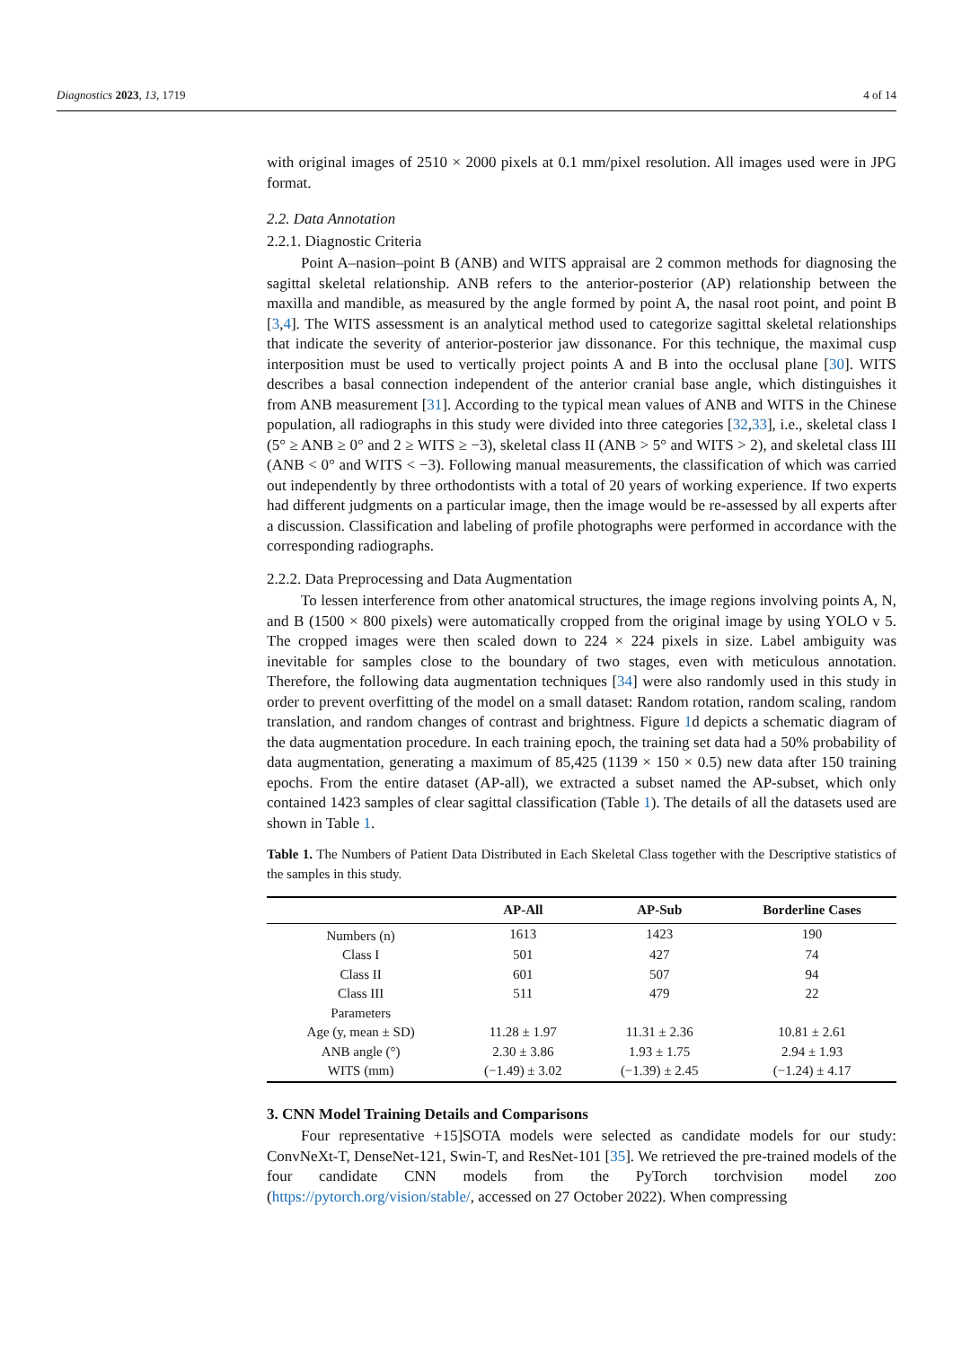Diagnostics 2023, 13, 1719 4 of 14
with original images of 2510 × 2000 pixels at 0.1 mm/pixel resolution. All images used were in JPG format.
2.2. Data Annotation
2.2.1. Diagnostic Criteria
Point A–nasion–point B (ANB) and WITS appraisal are 2 common methods for diagnosing the sagittal skeletal relationship. ANB refers to the anterior-posterior (AP) relationship between the maxilla and mandible, as measured by the angle formed by point A, the nasal root point, and point B [3,4]. The WITS assessment is an analytical method used to categorize sagittal skeletal relationships that indicate the severity of anterior-posterior jaw dissonance. For this technique, the maximal cusp interposition must be used to vertically project points A and B into the occlusal plane [30]. WITS describes a basal connection independent of the anterior cranial base angle, which distinguishes it from ANB measurement [31]. According to the typical mean values of ANB and WITS in the Chinese population, all radiographs in this study were divided into three categories [32,33], i.e., skeletal class I (5° ≥ ANB ≥ 0° and 2 ≥ WITS ≥ −3), skeletal class II (ANB > 5° and WITS > 2), and skeletal class III (ANB < 0° and WITS < −3). Following manual measurements, the classification of which was carried out independently by three orthodontists with a total of 20 years of working experience. If two experts had different judgments on a particular image, then the image would be re-assessed by all experts after a discussion. Classification and labeling of profile photographs were performed in accordance with the corresponding radiographs.
2.2.2. Data Preprocessing and Data Augmentation
To lessen interference from other anatomical structures, the image regions involving points A, N, and B (1500 × 800 pixels) were automatically cropped from the original image by using YOLO v 5. The cropped images were then scaled down to 224 × 224 pixels in size. Label ambiguity was inevitable for samples close to the boundary of two stages, even with meticulous annotation. Therefore, the following data augmentation techniques [34] were also randomly used in this study in order to prevent overfitting of the model on a small dataset: Random rotation, random scaling, random translation, and random changes of contrast and brightness. Figure 1d depicts a schematic diagram of the data augmentation procedure. In each training epoch, the training set data had a 50% probability of data augmentation, generating a maximum of 85,425 (1139 × 150 × 0.5) new data after 150 training epochs. From the entire dataset (AP-all), we extracted a subset named the AP-subset, which only contained 1423 samples of clear sagittal classification (Table 1). The details of all the datasets used are shown in Table 1.
Table 1. The Numbers of Patient Data Distributed in Each Skeletal Class together with the Descriptive statistics of the samples in this study.
| | AP-All | AP-Sub | Borderline Cases |
| --- | --- | --- | --- |
| Numbers (n) | 1613 | 1423 | 190 |
| Class I | 501 | 427 | 74 |
| Class II | 601 | 507 | 94 |
| Class III | 511 | 479 | 22 |
| Parameters | | | |
| Age (y, mean ± SD) | 11.28 ± 1.97 | 11.31 ± 2.36 | 10.81 ± 2.61 |
| ANB angle (°) | 2.30 ± 3.86 | 1.93 ± 1.75 | 2.94 ± 1.93 |
| WITS (mm) | (−1.49) ± 3.02 | (−1.39) ± 2.45 | (−1.24) ± 4.17 |
3. CNN Model Training Details and Comparisons
Four representative +15]SOTA models were selected as candidate models for our study: ConvNeXt-T, DenseNet-121, Swin-T, and ResNet-101 [35]. We retrieved the pre-trained models of the four candidate CNN models from the PyTorch torchvision model zoo (https://pytorch.org/vision/stable/, accessed on 27 October 2022). When compressing